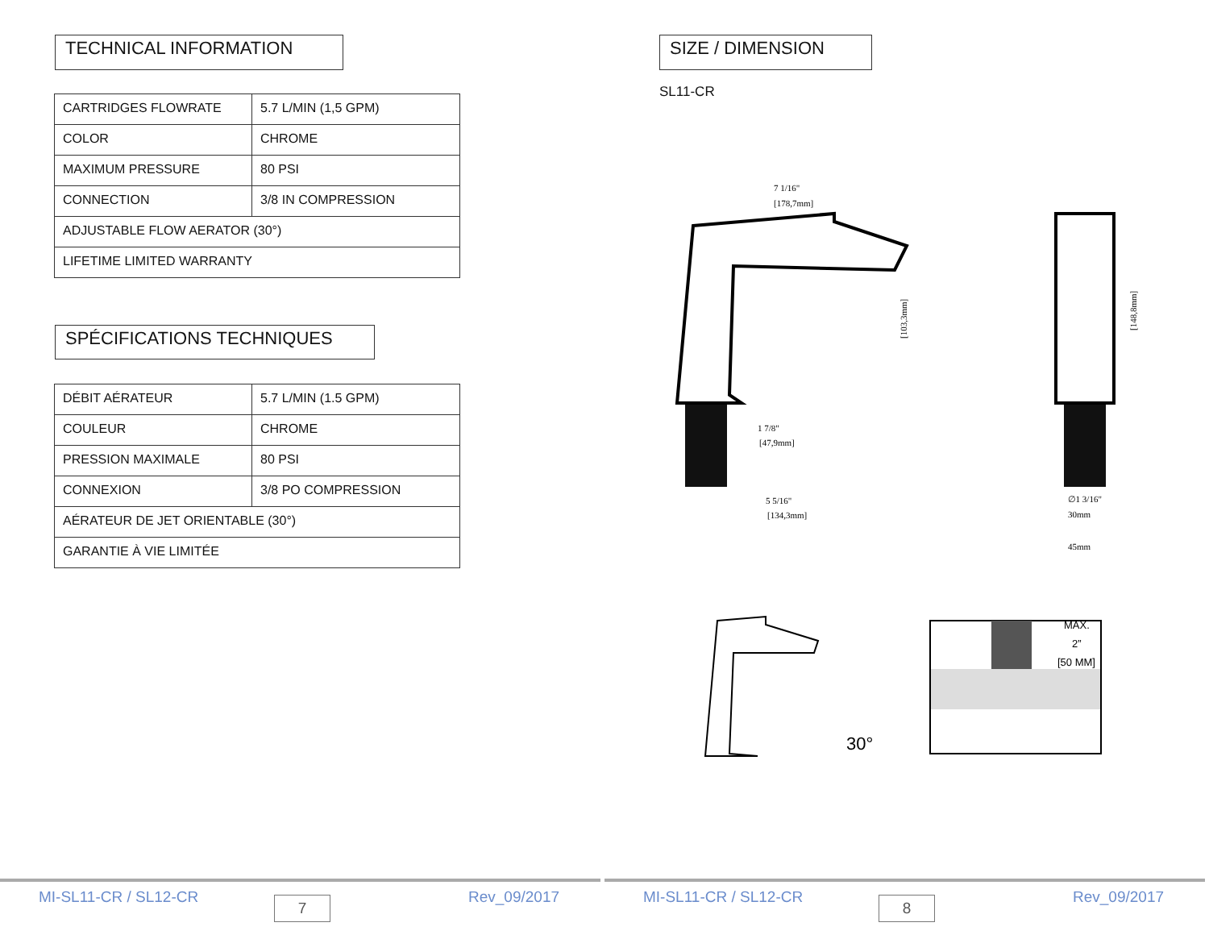TECHNICAL INFORMATION
| CARTRIDGES FLOWRATE | 5.7 L/MIN (1,5 GPM) |
| COLOR | CHROME |
| MAXIMUM PRESSURE | 80 PSI |
| CONNECTION | 3/8 IN COMPRESSION |
| ADJUSTABLE FLOW AERATOR (30°) | |
| LIFETIME LIMITED WARRANTY | |
SPÉCIFICATIONS TECHNIQUES
| DÉBIT AÉRATEUR | 5.7 L/MIN (1.5 GPM) |
| COULEUR | CHROME |
| PRESSION MAXIMALE | 80 PSI |
| CONNEXION | 3/8 PO COMPRESSION |
| AÉRATEUR DE JET ORIENTABLE (30°) | |
| GARANTIE À VIE LIMITÉE | |
MI-SL11-CR / SL12-CR 7 Rev_09/2017
SIZE / DIMENSION
SL11-CR
7 1/16"
[178,7mm]
[103,3mm]
1 7/8"
[47,9mm]
5 5/16"
[134,3mm]
[148,8mm]
∅1 3/16"
30mm
45mm
30°
MAX.
2”
[50 MM]
MI-SL11-CR / SL12-CR 8 Rev_09/2017